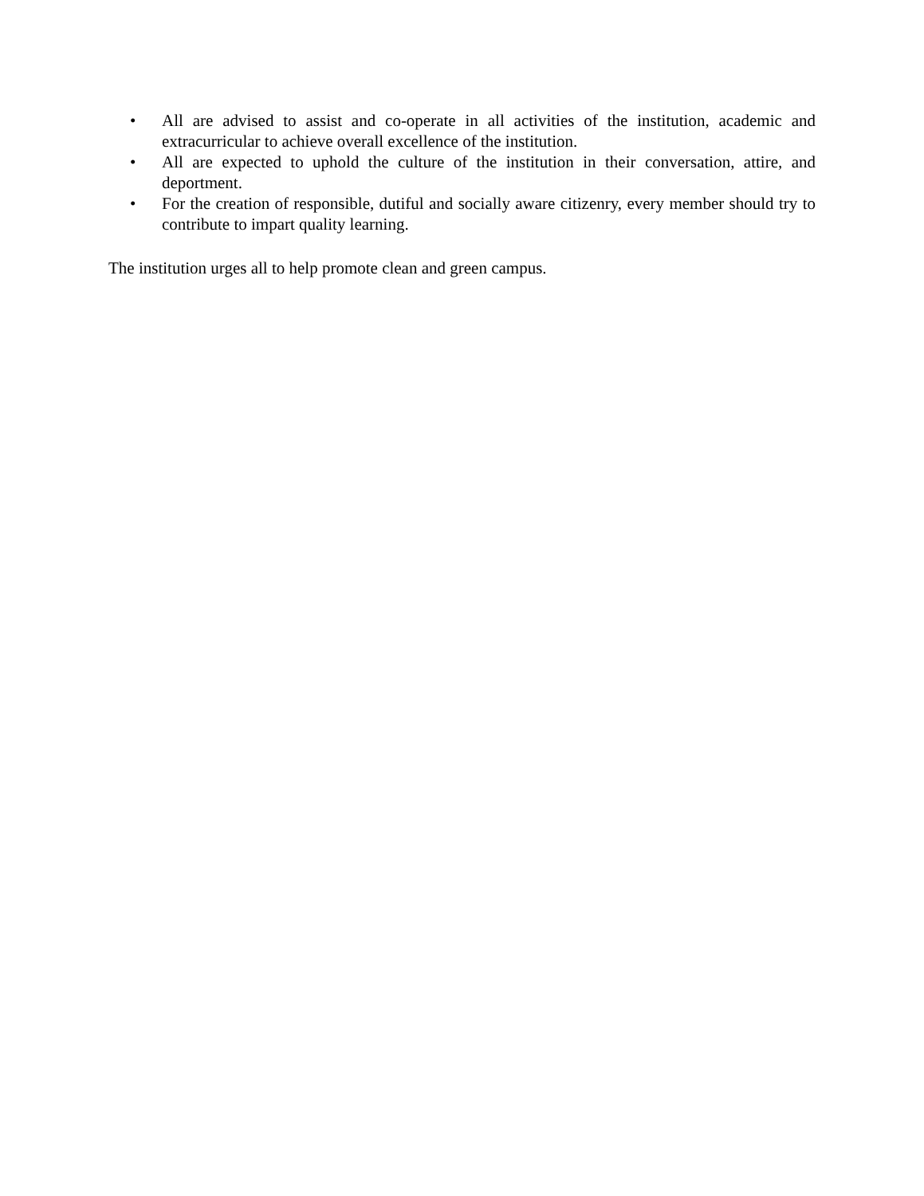• All are advised to assist and co-operate in all activities of the institution, academic and extracurricular to achieve overall excellence of the institution.
• All are expected to uphold the culture of the institution in their conversation, attire, and deportment.
• For the creation of responsible, dutiful and socially aware citizenry, every member should try to contribute to impart quality learning.
The institution urges all to help promote clean and green campus.